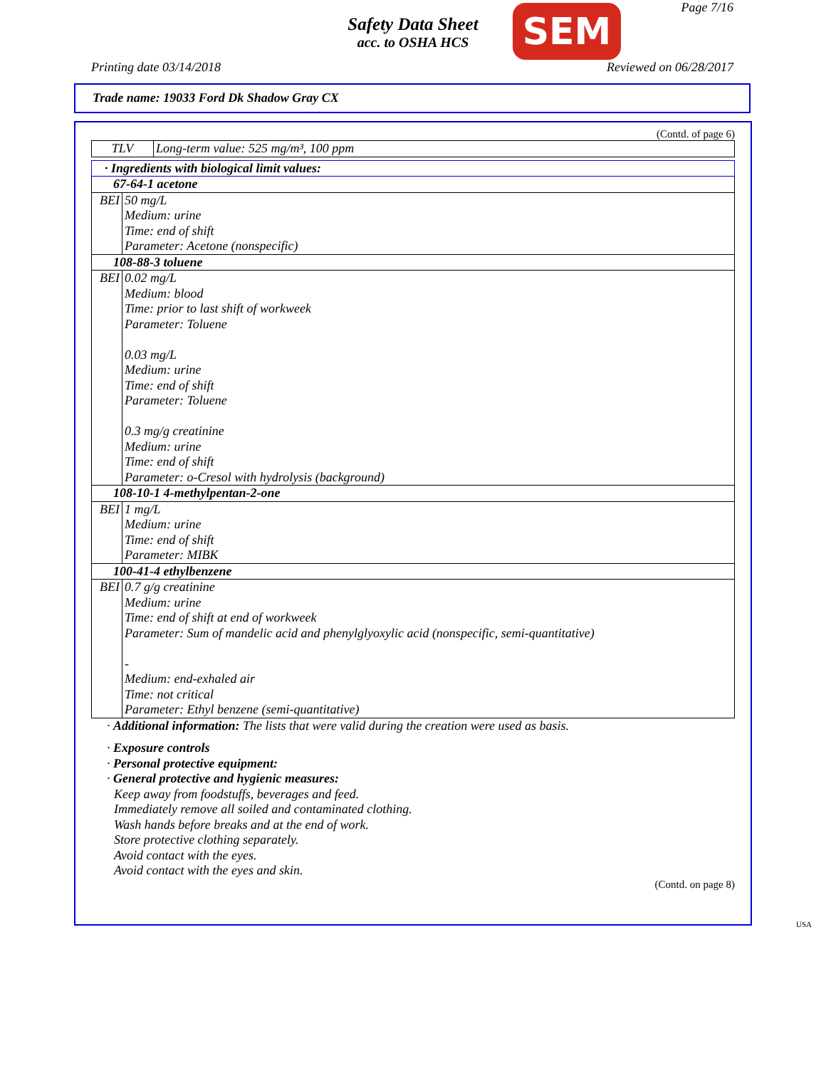Safety Data Sheet
acc. to OSHA HCS
SEM Page 7/16
Printing date 03/14/2018 Reviewed on 06/28/2017
Trade name: 19033 Ford Dk Shadow Gray CX
(Contd. of page 6)
| TLV | Long-term value: 525 mg/m³, 100 ppm |
| · Ingredients with biological limit values: | |
| 67-64-1 acetone | |
| BEI | 50 mg/L Medium: urine Time: end of shift Parameter: Acetone (nonspecific) |
| 108-88-3 toluene | |
| BEI | 0.02 mg/L Medium: blood Time: prior to last shift of workweek Parameter: Toluene 0.03 mg/L Medium: urine Time: end of shift Parameter: Toluene 0.3 mg/g creatinine Medium: urine Time: end of shift Parameter: o-Cresol with hydrolysis (background) |
| 108-10-1 4-methylpentan-2-one | |
| BEI | 1 mg/L Medium: urine Time: end of shift Parameter: MIBK |
| 100-41-4 ethylbenzene | |
| BEI | 0.7 g/g creatinine Medium: urine Time: end of shift at end of workweek Parameter: Sum of mandelic acid and phenylglyoxylic acid (nonspecific, semi-quantitative) - Medium: end-exhaled air Time: not critical Parameter: Ethyl benzene (semi-quantitative) |
· Additional information: The lists that were valid during the creation were used as basis.
· Exposure controls
· Personal protective equipment:
· General protective and hygienic measures:
Keep away from foodstuffs, beverages and feed.
Immediately remove all soiled and contaminated clothing.
Wash hands before breaks and at the end of work.
Store protective clothing separately.
Avoid contact with the eyes.
Avoid contact with the eyes and skin.
(Contd. on page 8)
USA